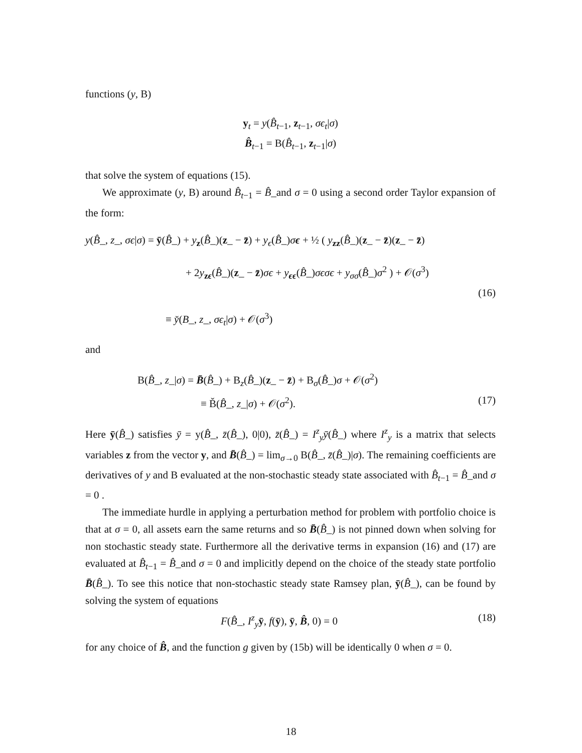functions (y, B)
y<sub>t</sub> = y(B̂<sub>t−1</sub>, z<sub>t−1</sub>, σϵ<sub>t</sub>|σ)
B̂<sub>t−1</sub> = B(B̂<sub>t−1</sub>, z<sub>t−1</sub>|σ)
that solve the system of equations (15).
We approximate (y, B) around B̂<sub>t−1</sub> = B̂_and σ = 0 using a second order Taylor expansion of the form:
y(B̂_, z_, σϵ|σ) = ȳ(B̂_) + y<sub>z</sub>(B̂_)(z_ − z̄) + y<sub>ϵ</sub>(B̂_)σϵ + ½ ( y<sub>zz</sub>(B̂_)(z_ − z̄)(z_ − z̄)
+ 2y<sub>zϵ</sub>(B̂_)(z_ − z̄)σϵ + y<sub>ϵϵ</sub>(B̂_)σϵσϵ + y<sub>σσ</sub>(B̂_)σ<sup>2</sup> ) + 𝒪(σ<sup>3</sup>)
(16)
≡ y̌(B_, z_, σϵ<sub>t</sub>|σ) + 𝒪(σ<sup>3</sup>)
and
B(B̂_, z_|σ) = B̄(B̂_) + B<sub>z</sub>(B̂_)(z_ − z̄) + B<sub>σ</sub>(B̂_)σ + 𝒪(σ<sup>2</sup>)
≡ B̌(B̂_, z_|σ) + 𝒪(σ<sup>2</sup>). (17)
Here ȳ(B̂_) satisfies ȳ = y(B̂_, z̄(B̂_), 0|0), z̄(B̂_) = I<sup>z</sup><sub>y</sub> ȳ(B̂_) where I<sup>z</sup><sub>y</sub> is a matrix that selects variables z from the vector y, and B̄(B̂_) = lim<sub>σ→0</sub> B(B̂_, z̄(B̂_)|σ). The remaining coefficients are derivatives of y and B evaluated at the non-stochastic steady state associated with B̂<sub>t−1</sub> = B̂_and σ = 0 .
The immediate hurdle in applying a perturbation method for problem with portfolio choice is that at σ = 0, all assets earn the same returns and so B̄(B̂_) is not pinned down when solving for non stochastic steady state. Furthermore all the derivative terms in expansion (16) and (17) are evaluated at B̂<sub>t−1</sub> = B̂_and σ = 0 and implicitly depend on the choice of the steady state portfolio B̄(B̂_). To see this notice that non-stochastic steady state Ramsey plan, ȳ(B̂_), can be found by solving the system of equations
F(B̂_, I<sup>z</sup><sub>y</sub> ȳ, f(ȳ), ȳ, B̂, 0) = 0 (18)
for any choice of B̂, and the function g given by (15b) will be identically 0 when σ = 0.
18